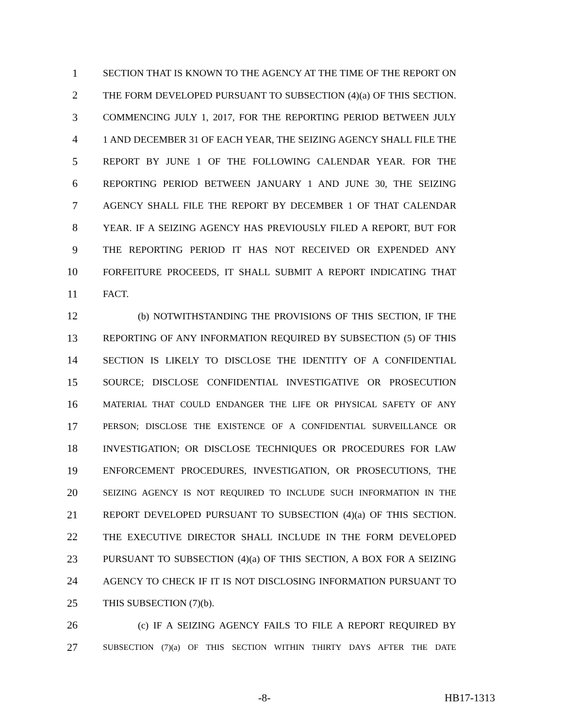1 SECTION THAT IS KNOWN TO THE AGENCY AT THE TIME OF THE REPORT ON
2 THE FORM DEVELOPED PURSUANT TO SUBSECTION (4)(a) OF THIS SECTION.
3 COMMENCING JULY 1, 2017, FOR THE REPORTING PERIOD BETWEEN JULY
4 1 AND DECEMBER 31 OF EACH YEAR, THE SEIZING AGENCY SHALL FILE THE
5 REPORT BY JUNE 1 OF THE FOLLOWING CALENDAR YEAR. FOR THE
6 REPORTING PERIOD BETWEEN JANUARY 1 AND JUNE 30, THE SEIZING
7 AGENCY SHALL FILE THE REPORT BY DECEMBER 1 OF THAT CALENDAR
8 YEAR. IF A SEIZING AGENCY HAS PREVIOUSLY FILED A REPORT, BUT FOR
9 THE REPORTING PERIOD IT HAS NOT RECEIVED OR EXPENDED ANY
10 FORFEITURE PROCEEDS, IT SHALL SUBMIT A REPORT INDICATING THAT
11 FACT.
12 (b) NOTWITHSTANDING THE PROVISIONS OF THIS SECTION, IF THE
13 REPORTING OF ANY INFORMATION REQUIRED BY SUBSECTION (5) OF THIS
14 SECTION IS LIKELY TO DISCLOSE THE IDENTITY OF A CONFIDENTIAL
15 SOURCE; DISCLOSE CONFIDENTIAL INVESTIGATIVE OR PROSECUTION
16 MATERIAL THAT COULD ENDANGER THE LIFE OR PHYSICAL SAFETY OF ANY
17 PERSON; DISCLOSE THE EXISTENCE OF A CONFIDENTIAL SURVEILLANCE OR
18 INVESTIGATION; OR DISCLOSE TECHNIQUES OR PROCEDURES FOR LAW
19 ENFORCEMENT PROCEDURES, INVESTIGATION, OR PROSECUTIONS, THE
20 SEIZING AGENCY IS NOT REQUIRED TO INCLUDE SUCH INFORMATION IN THE
21 REPORT DEVELOPED PURSUANT TO SUBSECTION (4)(a) OF THIS SECTION.
22 THE EXECUTIVE DIRECTOR SHALL INCLUDE IN THE FORM DEVELOPED
23 PURSUANT TO SUBSECTION (4)(a) OF THIS SECTION, A BOX FOR A SEIZING
24 AGENCY TO CHECK IF IT IS NOT DISCLOSING INFORMATION PURSUANT TO
25 THIS SUBSECTION (7)(b).
26 (c) IF A SEIZING AGENCY FAILS TO FILE A REPORT REQUIRED BY
27 SUBSECTION (7)(a) OF THIS SECTION WITHIN THIRTY DAYS AFTER THE DATE
-8- HB17-1313